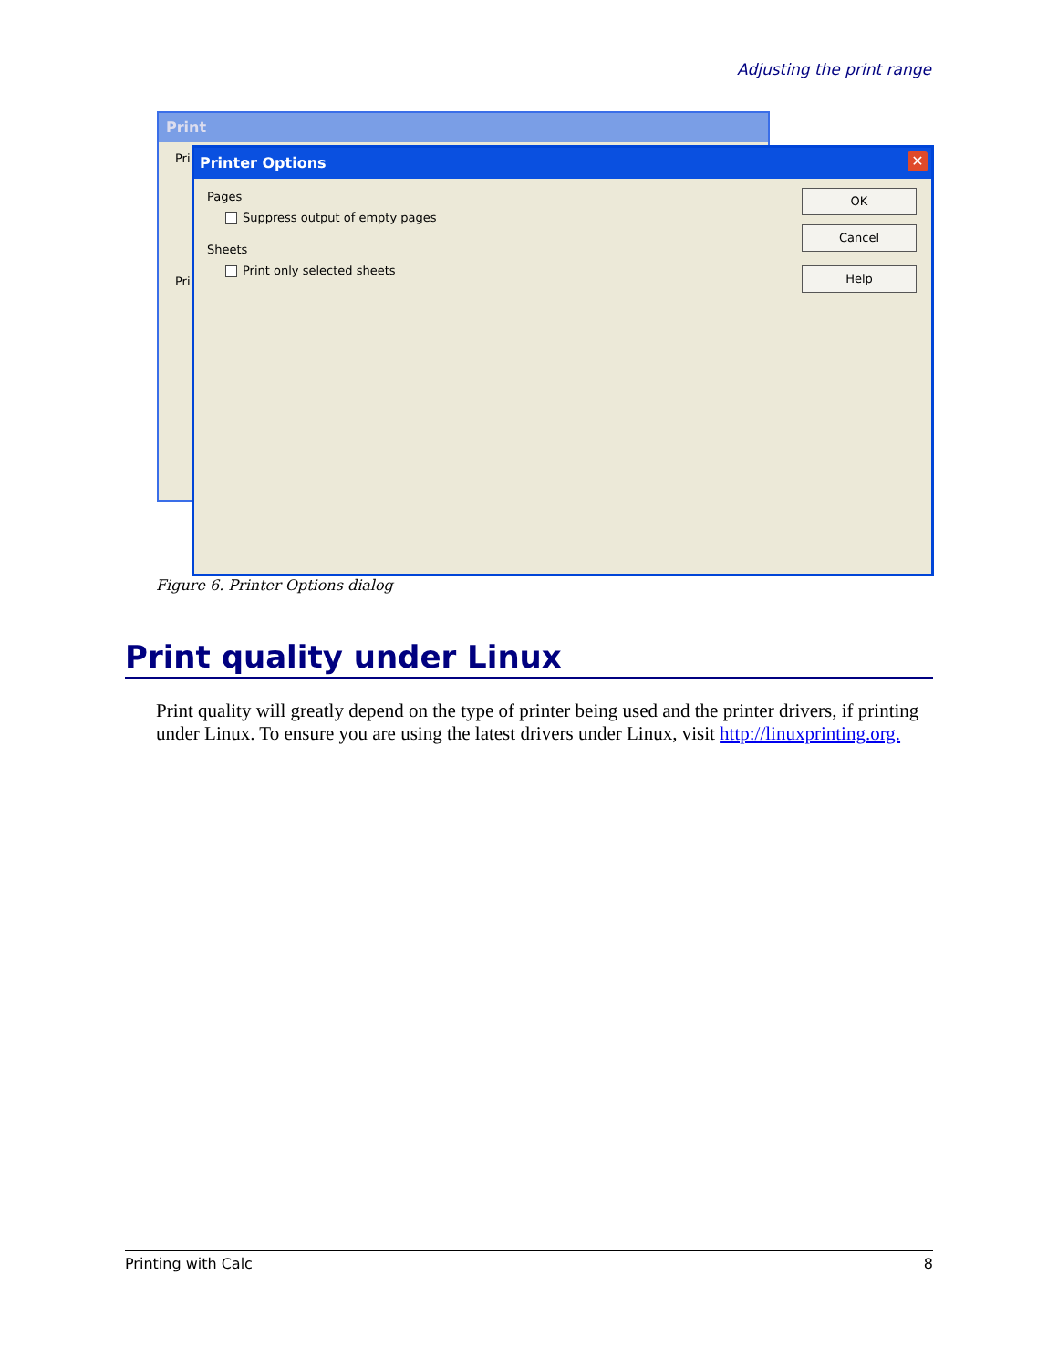Adjusting the print range
Print
Pri
Pri
Printer Options
✕
Pages
Suppress output of empty pages
Sheets
Print only selected sheets
OK
Cancel
Help
Figure 6. Printer Options dialog
Print quality under Linux
Print quality will greatly depend on the type of printer being used and the printer drivers, if printing under Linux. To ensure you are using the latest drivers under Linux, visit http://linuxprinting.org.
Printing with Calc 8